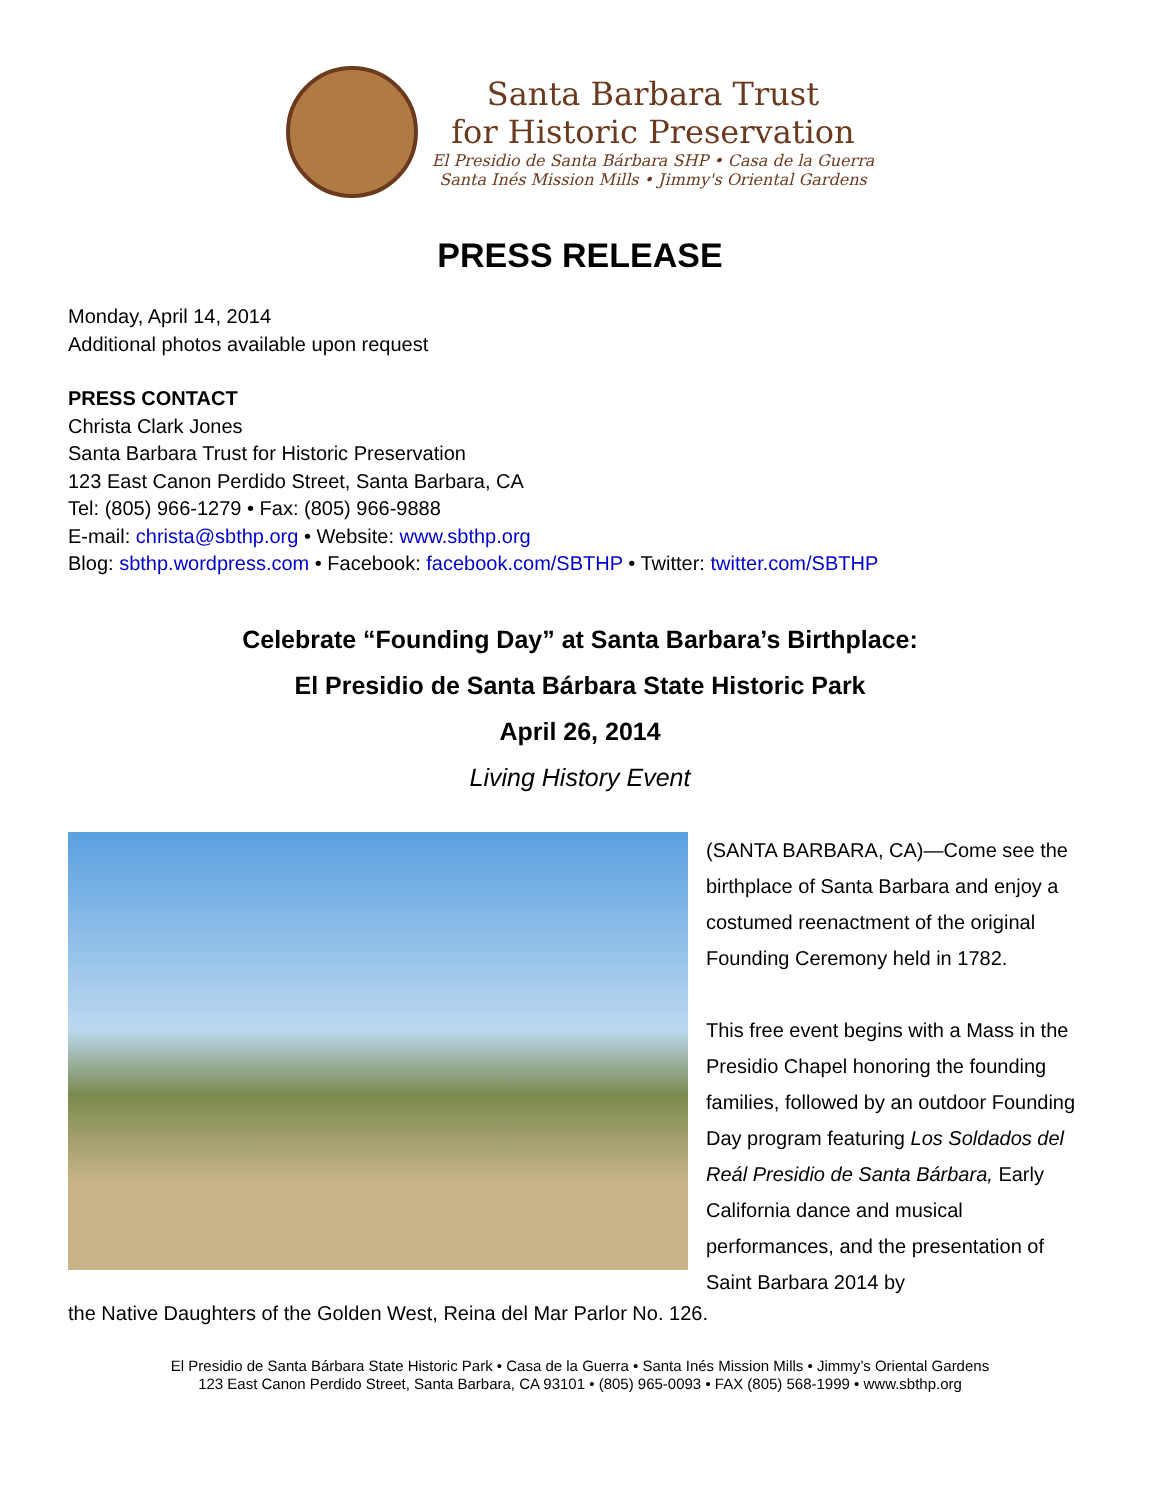Santa Barbara Trust
for Historic Preservation
El Presidio de Santa Bárbara SHP • Casa de la Guerra
Santa Inés Mission Mills • Jimmy's Oriental Gardens
PRESS RELEASE
Monday, April 14, 2014
Additional photos available upon request
PRESS CONTACT
Christa Clark Jones
Santa Barbara Trust for Historic Preservation
123 East Canon Perdido Street, Santa Barbara, CA
Tel: (805) 966-1279 • Fax: (805) 966-9888
E-mail: christa@sbthp.org • Website: www.sbthp.org
Blog: sbthp.wordpress.com • Facebook: facebook.com/SBTHP • Twitter: twitter.com/SBTHP
Celebrate “Founding Day” at Santa Barbara’s Birthplace:
El Presidio de Santa Bárbara State Historic Park
April 26, 2014
Living History Event
(SANTA BARBARA, CA)—Come see the birthplace of Santa Barbara and enjoy a costumed reenactment of the original Founding Ceremony held in 1782.
This free event begins with a Mass in the Presidio Chapel honoring the founding families, followed by an outdoor Founding Day program featuring Los Soldados del Reál Presidio de Santa Bárbara, Early California dance and musical performances, and the presentation of Saint Barbara 2014 by
the Native Daughters of the Golden West, Reina del Mar Parlor No. 126.
El Presidio de Santa Bárbara State Historic Park • Casa de la Guerra • Santa Inés Mission Mills • Jimmy’s Oriental Gardens
123 East Canon Perdido Street, Santa Barbara, CA 93101 • (805) 965-0093 • FAX (805) 568-1999 • www.sbthp.org